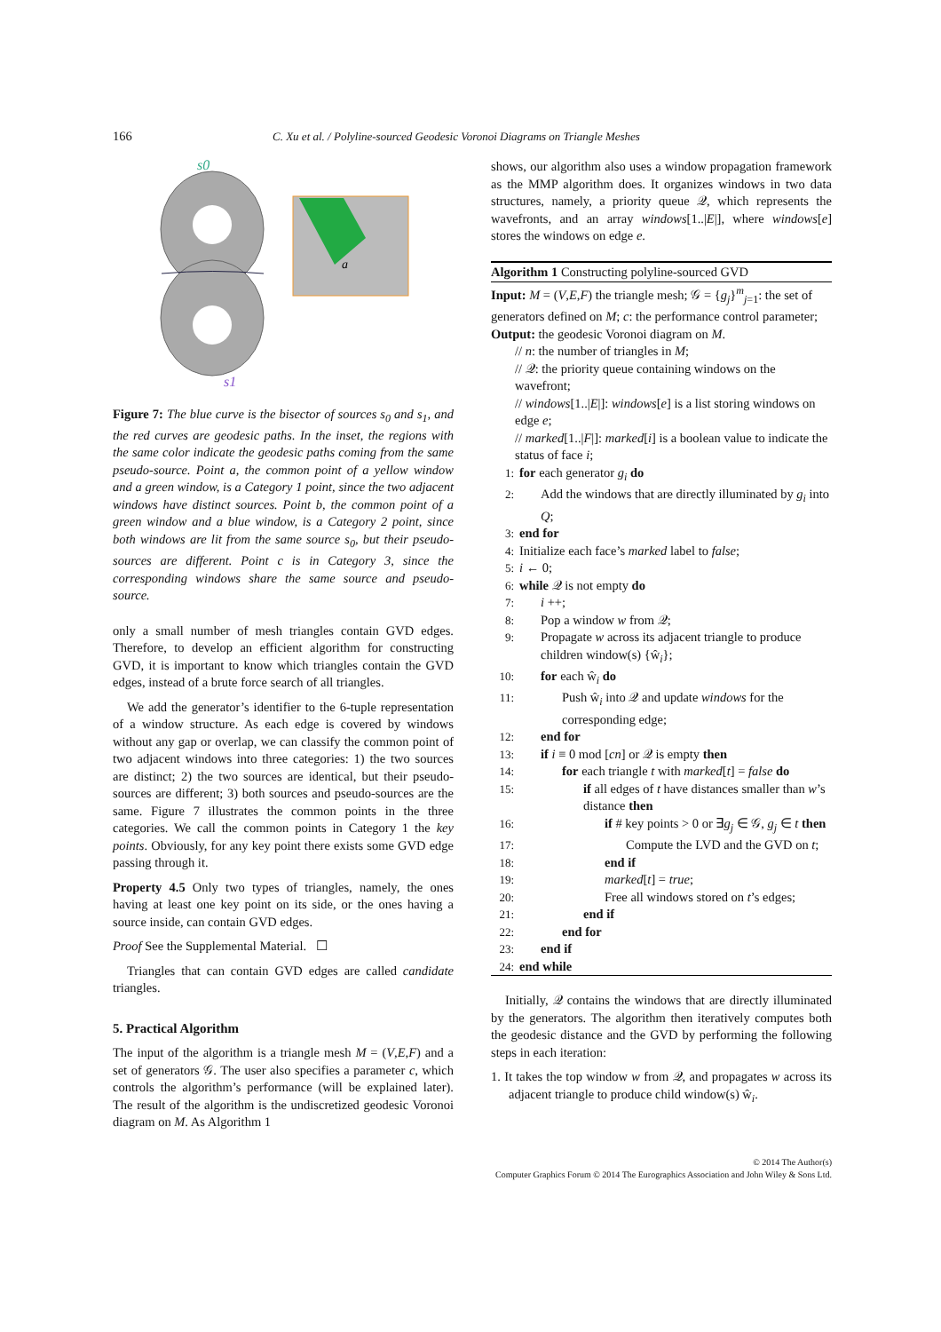166 C. Xu et al. / Polyline-sourced Geodesic Voronoi Diagrams on Triangle Meshes
s0
a
s1
Figure 7: The blue curve is the bisector of sources s<sub>0</sub> and s<sub>1</sub>, and the red curves are geodesic paths. In the inset, the regions with the same color indicate the geodesic paths coming from the same pseudo-source. Point a, the common point of a yellow window and a green window, is a Category 1 point, since the two adjacent windows have distinct sources. Point b, the common point of a green window and a blue window, is a Category 2 point, since both windows are lit from the same source s<sub>0</sub>, but their pseudo-sources are different. Point c is in Category 3, since the corresponding windows share the same source and pseudo-source.
only a small number of mesh triangles contain GVD edges. Therefore, to develop an efficient algorithm for constructing GVD, it is important to know which triangles contain the GVD edges, instead of a brute force search of all triangles.
We add the generator’s identifier to the 6-tuple representation of a window structure. As each edge is covered by windows without any gap or overlap, we can classify the common point of two adjacent windows into three categories: 1) the two sources are distinct; 2) the two sources are identical, but their pseudo-sources are different; 3) both sources and pseudo-sources are the same. Figure 7 illustrates the common points in the three categories. We call the common points in Category 1 the key points. Obviously, for any key point there exists some GVD edge passing through it.
Property 4.5 Only two types of triangles, namely, the ones having at least one key point on its side, or the ones having a source inside, can contain GVD edges.
Proof See the Supplemental Material. ☐
Triangles that can contain GVD edges are called candidate triangles.
5. Practical Algorithm
The input of the algorithm is a triangle mesh M = (V,E,F) and a set of generators 𝒢. The user also specifies a parameter c, which controls the algorithm’s performance (will be explained later). The result of the algorithm is the undiscretized geodesic Voronoi diagram on M. As Algorithm 1
shows, our algorithm also uses a window propagation framework as the MMP algorithm does. It organizes windows in two data structures, namely, a priority queue 𝒬, which represents the wavefronts, and an array windows[1..|E|], where windows[e] stores the windows on edge e.
Algorithm 1 Constructing polyline-sourced GVD
Input: M = (V,E,F) the triangle mesh; 𝒢 = {g<sub>j</sub>}<sup>m</sup><sub>j=1</sub>: the set of generators defined on M; c: the performance control parameter;
Output: the geodesic Voronoi diagram on M.
// n: the number of triangles in M;
// 𝒬: the priority queue containing windows on the wavefront;
// windows[1..|E|]: windows[e] is a list storing windows on edge e;
// marked[1..|F|]: marked[i] is a boolean value to indicate the status of face i;
1: for each generator g<sub>i</sub> do
2: Add the windows that are directly illuminated by g<sub>i</sub> into Q;
3: end for
4: Initialize each face’s marked label to false;
5: i ← 0;
6: while 𝒬 is not empty do
7: i ++;
8: Pop a window w from 𝒬;
9: Propagate w across its adjacent triangle to produce children window(s) {ŵ<sub>i</sub>};
10: for each ŵ<sub>i</sub> do
11: Push ŵ<sub>i</sub> into 𝒬 and update windows for the corresponding edge;
12: end for
13: if i ≡ 0 mod [cn] or 𝒬 is empty then
14: for each triangle t with marked[t] = false do
15: if all edges of t have distances smaller than w’s distance then
16: if # key points > 0 or ∃g<sub>j</sub> ∈ 𝒢, g<sub>j</sub> ∈ t then
17: Compute the LVD and the GVD on t;
18: end if
19: marked[t] = true;
20: Free all windows stored on t’s edges;
21: end if
22: end for
23: end if
24: end while
Initially, 𝒬 contains the windows that are directly illuminated by the generators. The algorithm then iteratively computes both the geodesic distance and the GVD by performing the following steps in each iteration:
1. It takes the top window w from 𝒬, and propagates w across its adjacent triangle to produce child window(s) ŵ<sub>i</sub>.
© 2014 The Author(s)
Computer Graphics Forum © 2014 The Eurographics Association and John Wiley & Sons Ltd.